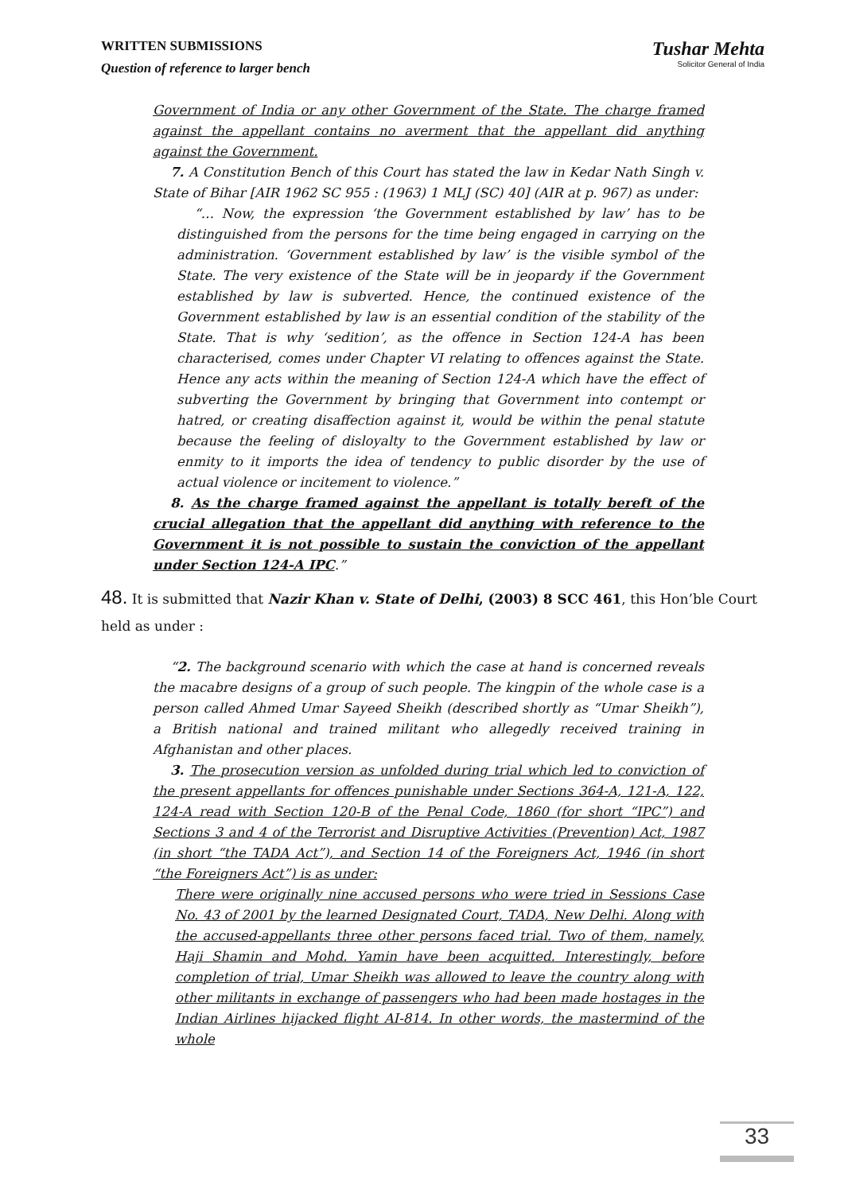WRITTEN SUBMISSIONS
Question of reference to larger bench
Tushar Mehta
Solicitor General of India
Government of India or any other Government of the State. The charge framed against the appellant contains no averment that the appellant did anything against the Government.
7. A Constitution Bench of this Court has stated the law in Kedar Nath Singh v. State of Bihar [AIR 1962 SC 955 : (1963) 1 MLJ (SC) 40] (AIR at p. 967) as under:
“… Now, the expression ‘the Government established by law’ has to be distinguished from the persons for the time being engaged in carrying on the administration. ‘Government established by law’ is the visible symbol of the State. The very existence of the State will be in jeopardy if the Government established by law is subverted. Hence, the continued existence of the Government established by law is an essential condition of the stability of the State. That is why ‘sedition’, as the offence in Section 124-A has been characterised, comes under Chapter VI relating to offences against the State. Hence any acts within the meaning of Section 124-A which have the effect of subverting the Government by bringing that Government into contempt or hatred, or creating disaffection against it, would be within the penal statute because the feeling of disloyalty to the Government established by law or enmity to it imports the idea of tendency to public disorder by the use of actual violence or incitement to violence.”
8. As the charge framed against the appellant is totally bereft of the crucial allegation that the appellant did anything with reference to the Government it is not possible to sustain the conviction of the appellant under Section 124-A IPC.”
48. It is submitted that Nazir Khan v. State of Delhi, (2003) 8 SCC 461, this Hon’ble Court held as under :
“2. The background scenario with which the case at hand is concerned reveals the macabre designs of a group of such people. The kingpin of the whole case is a person called Ahmed Umar Sayeed Sheikh (described shortly as “Umar Sheikh”), a British national and trained militant who allegedly received training in Afghanistan and other places.
3. The prosecution version as unfolded during trial which led to conviction of the present appellants for offences punishable under Sections 364-A, 121-A, 122, 124-A read with Section 120-B of the Penal Code, 1860 (for short “IPC”) and Sections 3 and 4 of the Terrorist and Disruptive Activities (Prevention) Act, 1987 (in short “the TADA Act”), and Section 14 of the Foreigners Act, 1946 (in short “the Foreigners Act”) is as under:
There were originally nine accused persons who were tried in Sessions Case No. 43 of 2001 by the learned Designated Court, TADA, New Delhi. Along with the accused-appellants three other persons faced trial. Two of them, namely, Haji Shamin and Mohd. Yamin have been acquitted. Interestingly, before completion of trial, Umar Sheikh was allowed to leave the country along with other militants in exchange of passengers who had been made hostages in the Indian Airlines hijacked flight AI-814. In other words, the mastermind of the whole
33